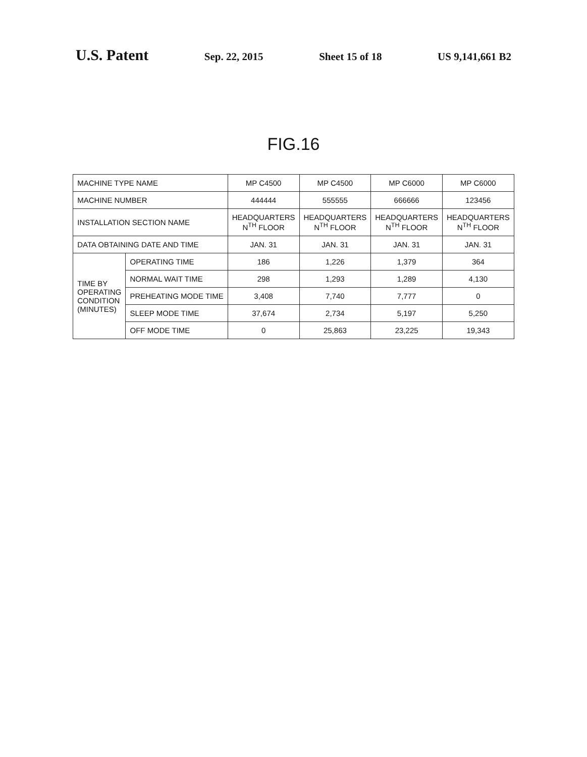U.S. Patent
Sep. 22, 2015 Sheet 15 of 18 US 9,141,661 B2
FIG.16
| MACHINE TYPE NAME | | MP C4500 | MP C4500 | MP C6000 | MP C6000 |
| MACHINE NUMBER | | 444444 | 555555 | 666666 | 123456 |
| INSTALLATION SECTION NAME | | HEADQUARTERS N<sup>TH</sup> FLOOR | HEADQUARTERS N<sup>TH</sup> FLOOR | HEADQUARTERS N<sup>TH</sup> FLOOR | HEADQUARTERS N<sup>TH</sup> FLOOR |
| DATA OBTAINING DATE AND TIME | | JAN. 31 | JAN. 31 | JAN. 31 | JAN. 31 |
| TIME BY OPERATING CONDITION (MINUTES) | OPERATING TIME | 186 | 1,226 | 1,379 | 364 |
| | NORMAL WAIT TIME | 298 | 1,293 | 1,289 | 4,130 |
| | PREHEATING MODE TIME | 3,408 | 7,740 | 7,777 | 0 |
| | SLEEP MODE TIME | 37,674 | 2,734 | 5,197 | 5,250 |
| | OFF MODE TIME | 0 | 25,863 | 23,225 | 19,343 |